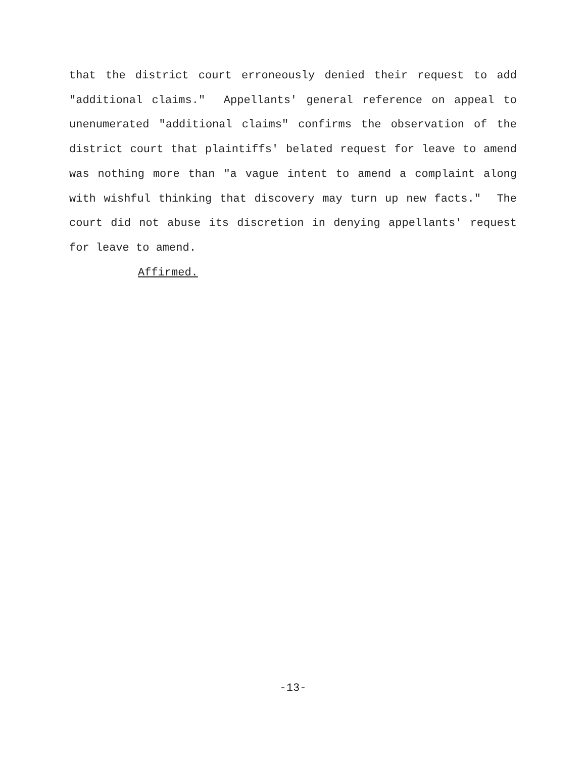that the district court erroneously denied their request to add "additional claims." Appellants' general reference on appeal to unenumerated "additional claims" confirms the observation of the district court that plaintiffs' belated request for leave to amend was nothing more than "a vague intent to amend a complaint along with wishful thinking that discovery may turn up new facts." The court did not abuse its discretion in denying appellants' request for leave to amend.
Affirmed.
-13-